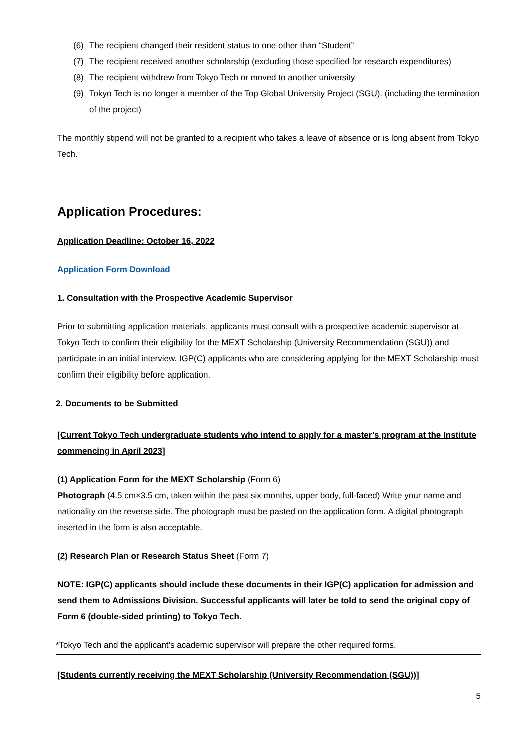(6) The recipient changed their resident status to one other than “Student”
(7) The recipient received another scholarship (excluding those specified for research expenditures)
(8) The recipient withdrew from Tokyo Tech or moved to another university
(9) Tokyo Tech is no longer a member of the Top Global University Project (SGU). (including the termination of the project)
The monthly stipend will not be granted to a recipient who takes a leave of absence or is long absent from Tokyo Tech.
Application Procedures:
Application Deadline: October 16, 2022
Application Form Download
1. Consultation with the Prospective Academic Supervisor
Prior to submitting application materials, applicants must consult with a prospective academic supervisor at Tokyo Tech to confirm their eligibility for the MEXT Scholarship (University Recommendation (SGU)) and participate in an initial interview. IGP(C) applicants who are considering applying for the MEXT Scholarship must confirm their eligibility before application.
2. Documents to be Submitted
[Current Tokyo Tech undergraduate students who intend to apply for a master’s program at the Institute commencing in April 2023]
(1) Application Form for the MEXT Scholarship (Form 6)
Photograph (4.5 cm×3.5 cm, taken within the past six months, upper body, full-faced) Write your name and nationality on the reverse side. The photograph must be pasted on the application form. A digital photograph inserted in the form is also acceptable.
(2) Research Plan or Research Status Sheet (Form 7)
NOTE: IGP(C) applicants should include these documents in their IGP(C) application for admission and send them to Admissions Division. Successful applicants will later be told to send the original copy of Form 6 (double-sided printing) to Tokyo Tech.
*Tokyo Tech and the applicant’s academic supervisor will prepare the other required forms.
[Students currently receiving the MEXT Scholarship (University Recommendation (SGU))]
5